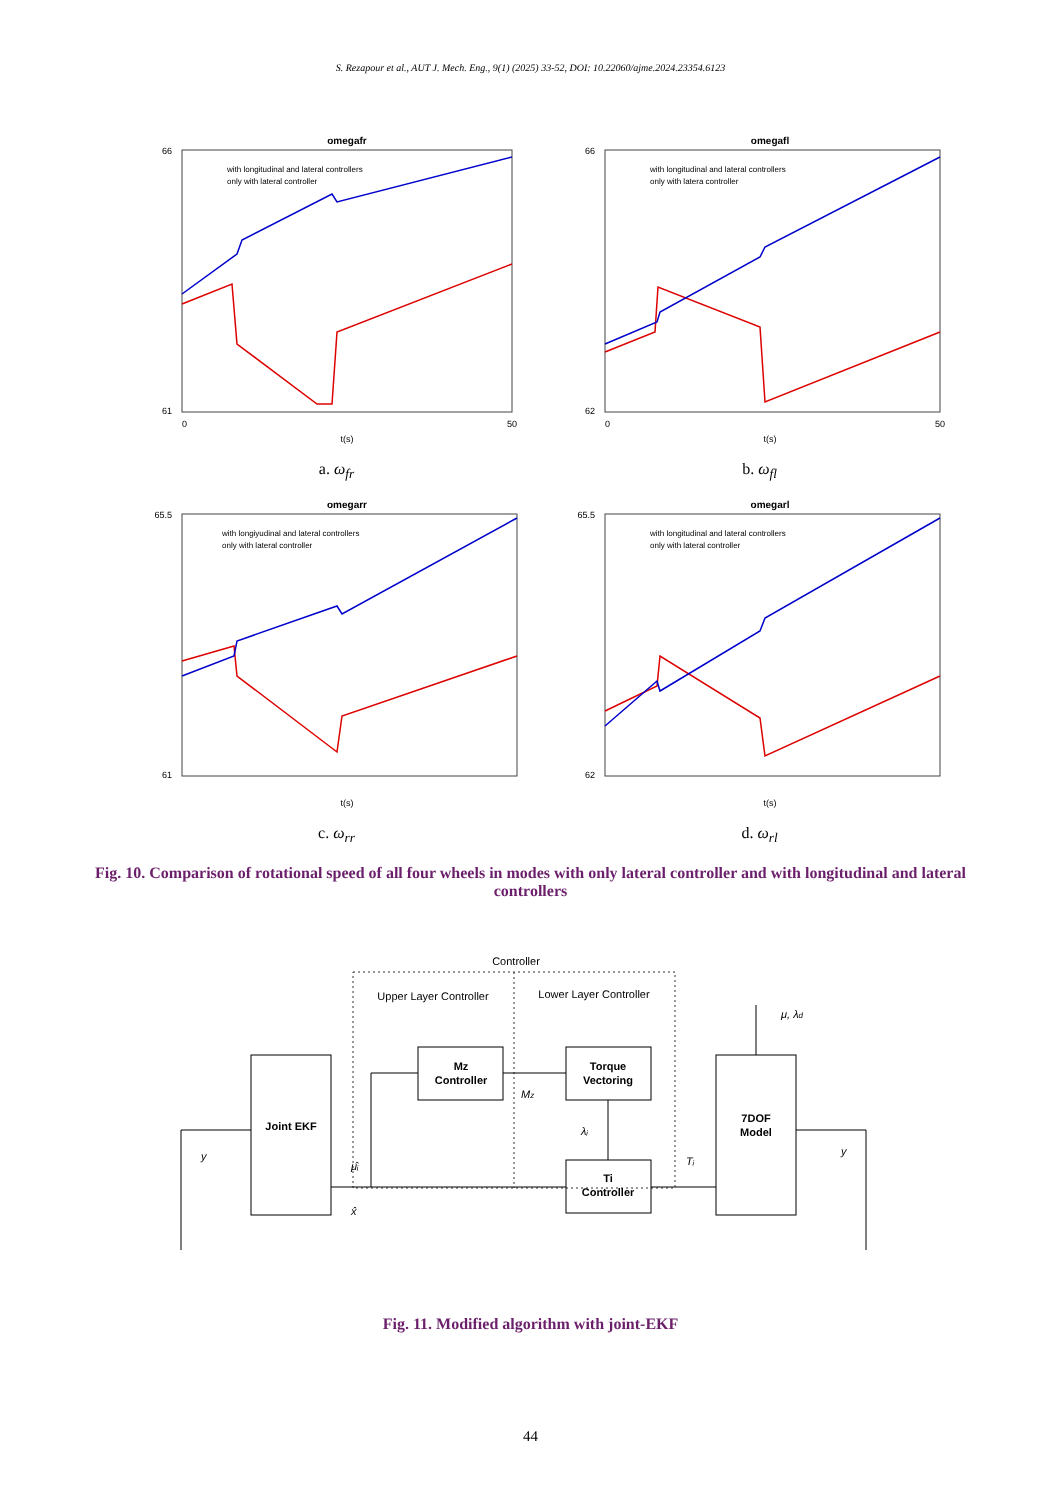S. Rezapour et al., AUT J. Mech. Eng., 9(1) (2025) 33-52, DOI: 10.22060/ajme.2024.23354.6123
omegafr
with longitudinal and lateral controllers
only with lateral controller
66
61
0
t(s)
50
a. ω<sub>fr</sub>
omegafl
with longitudinal and lateral controllers
only with latera controller
66
62
0
t(s)
50
b. ω<sub>fl</sub>
omegarr
with longiyudinal and lateral controllers
only with lateral controller
65.5
61
t(s)
c. ω<sub>rr</sub>
omegarl
with longitudinal and lateral controllers
only with lateral controller
65.5
62
t(s)
d. ω<sub>rl</sub>
Fig. 10. Comparison of rotational speed of all four wheels in modes with only lateral controller and with longitudinal and lateral controllers
Controller
Upper Layer Controller
Lower Layer Controller
Joint EKF
Mz
Controller
Torque
Vectoring
Ti
Controller
7DOF
Model
y
μ̂ᵢ
x̂
Mz
λᵢ
Tᵢ
μ, λd
y
Fig. 11. Modified algorithm with joint-EKF
44